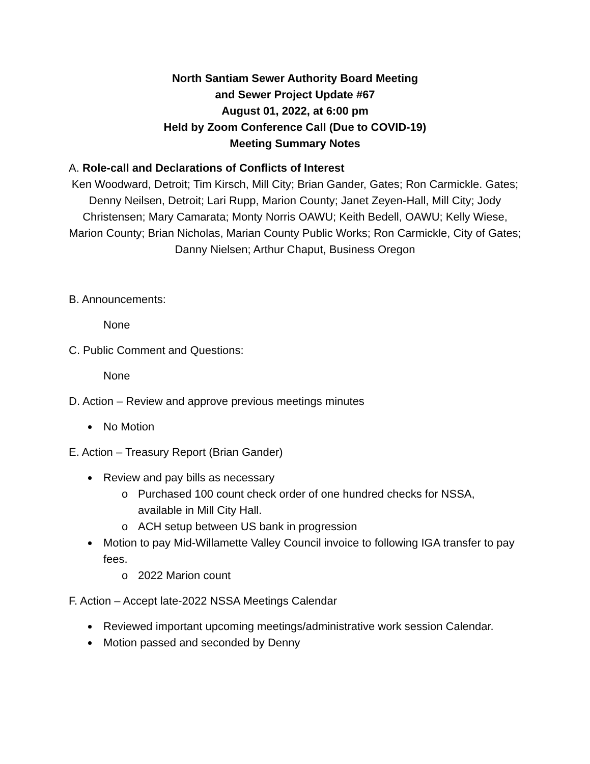North Santiam Sewer Authority Board Meeting
and Sewer Project Update #67
August 01, 2022, at 6:00 pm
Held by Zoom Conference Call (Due to COVID-19)
Meeting Summary Notes
A. Role-call and Declarations of Conflicts of Interest
Ken Woodward, Detroit; Tim Kirsch, Mill City; Brian Gander, Gates; Ron Carmickle. Gates; Denny Neilsen, Detroit; Lari Rupp, Marion County; Janet Zeyen-Hall, Mill City; Jody Christensen; Mary Camarata; Monty Norris OAWU; Keith Bedell, OAWU; Kelly Wiese, Marion County; Brian Nicholas, Marian County Public Works; Ron Carmickle, City of Gates; Danny Nielsen; Arthur Chaput, Business Oregon
B. Announcements:
None
C. Public Comment and Questions:
None
D. Action – Review and approve previous meetings minutes
No Motion
E. Action – Treasury Report (Brian Gander)
Review and pay bills as necessary
o Purchased 100 count check order of one hundred checks for NSSA, available in Mill City Hall.
o ACH setup between US bank in progression
Motion to pay Mid-Willamette Valley Council invoice to following IGA transfer to pay fees.
o 2022 Marion count
F. Action – Accept late-2022 NSSA Meetings Calendar
Reviewed important upcoming meetings/administrative work session Calendar.
Motion passed and seconded by Denny